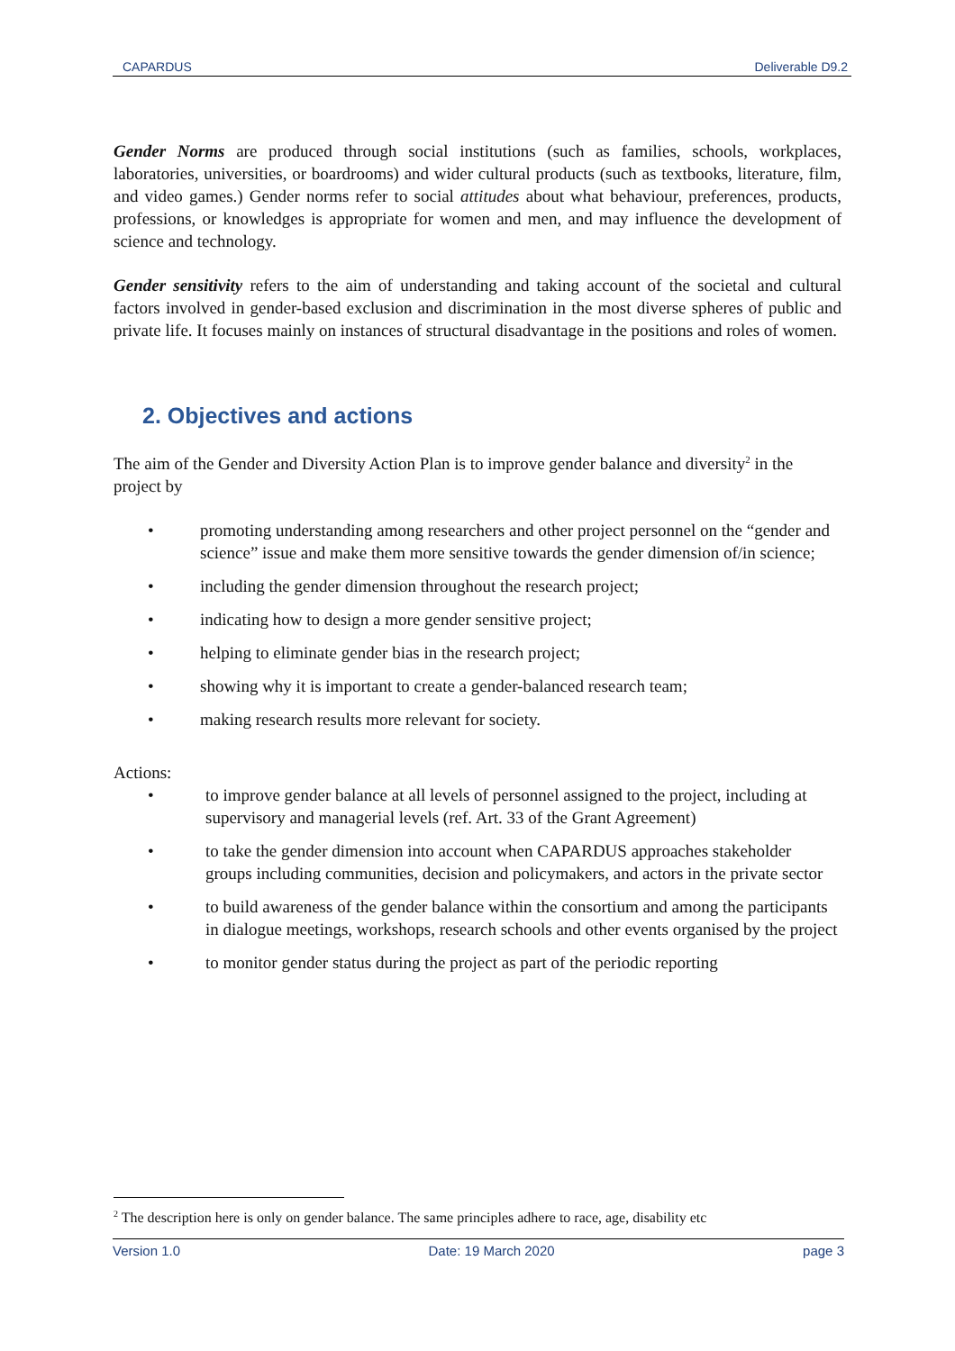CAPARDUS Deliverable D9.2
Gender Norms are produced through social institutions (such as families, schools, workplaces, laboratories, universities, or boardrooms) and wider cultural products (such as textbooks, literature, film, and video games.) Gender norms refer to social attitudes about what behaviour, preferences, products, professions, or knowledges is appropriate for women and men, and may influence the development of science and technology.
Gender sensitivity refers to the aim of understanding and taking account of the societal and cultural factors involved in gender-based exclusion and discrimination in the most diverse spheres of public and private life. It focuses mainly on instances of structural disadvantage in the positions and roles of women.
2. Objectives and actions
The aim of the Gender and Diversity Action Plan is to improve gender balance and diversity<sup>2</sup> in the project by
promoting understanding among researchers and other project personnel on the “gender and science” issue and make them more sensitive towards the gender dimension of/in science;
including the gender dimension throughout the research project;
indicating how to design a more gender sensitive project;
helping to eliminate gender bias in the research project;
showing why it is important to create a gender-balanced research team;
making research results more relevant for society.
Actions:
to improve gender balance at all levels of personnel assigned to the project, including at supervisory and managerial levels (ref. Art. 33 of the Grant Agreement)
to take the gender dimension into account when CAPARDUS approaches stakeholder groups including communities, decision and policymakers, and actors in the private sector
to build awareness of the gender balance within the consortium and among the participants in dialogue meetings, workshops, research schools and other events organised by the project
to monitor gender status during the project as part of the periodic reporting
<sup>2</sup> The description here is only on gender balance. The same principles adhere to race, age, disability etc
Version 1.0 Date: 19 March 2020 page 3